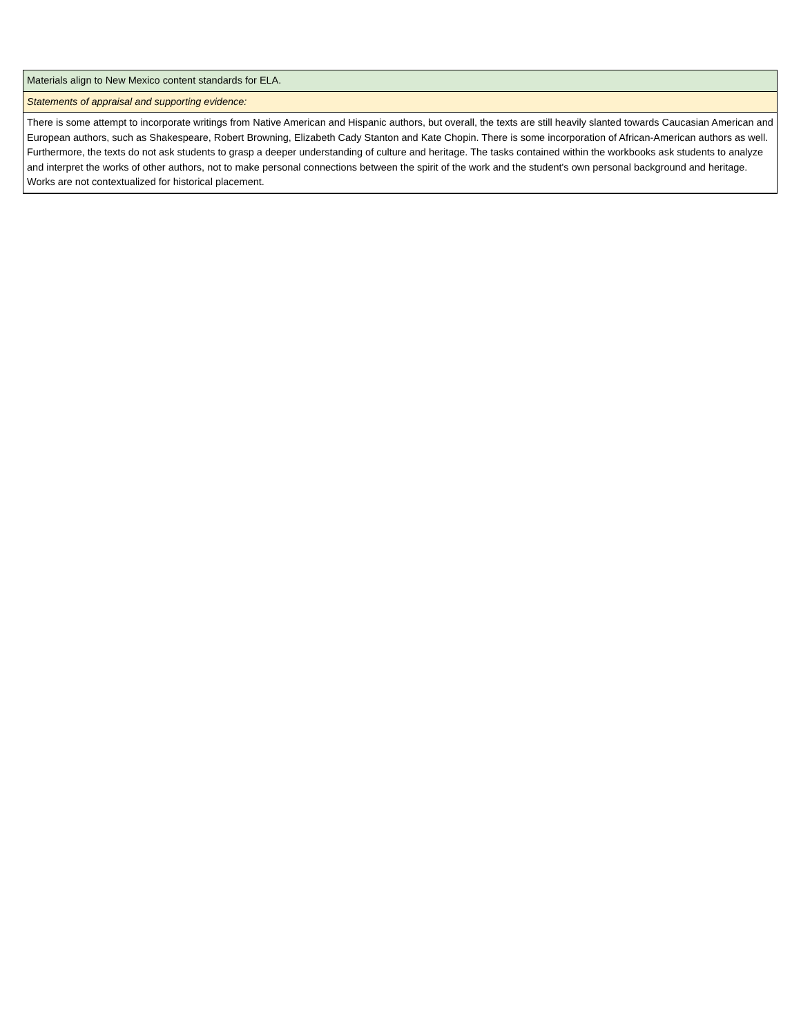| Materials align to New Mexico content standards for ELA. |
| Statements of appraisal and supporting evidence: |
| There is some attempt to incorporate writings from Native American and Hispanic authors, but overall, the texts are still heavily slanted towards Caucasian American and European authors, such as Shakespeare, Robert Browning, Elizabeth Cady Stanton and Kate Chopin. There is some incorporation of African-American authors as well. Furthermore, the texts do not ask students to grasp a deeper understanding of culture and heritage. The tasks contained within the workbooks ask students to analyze and interpret the works of other authors, not to make personal connections between the spirit of the work and the student's own personal background and heritage. Works are not contextualized for historical placement. |